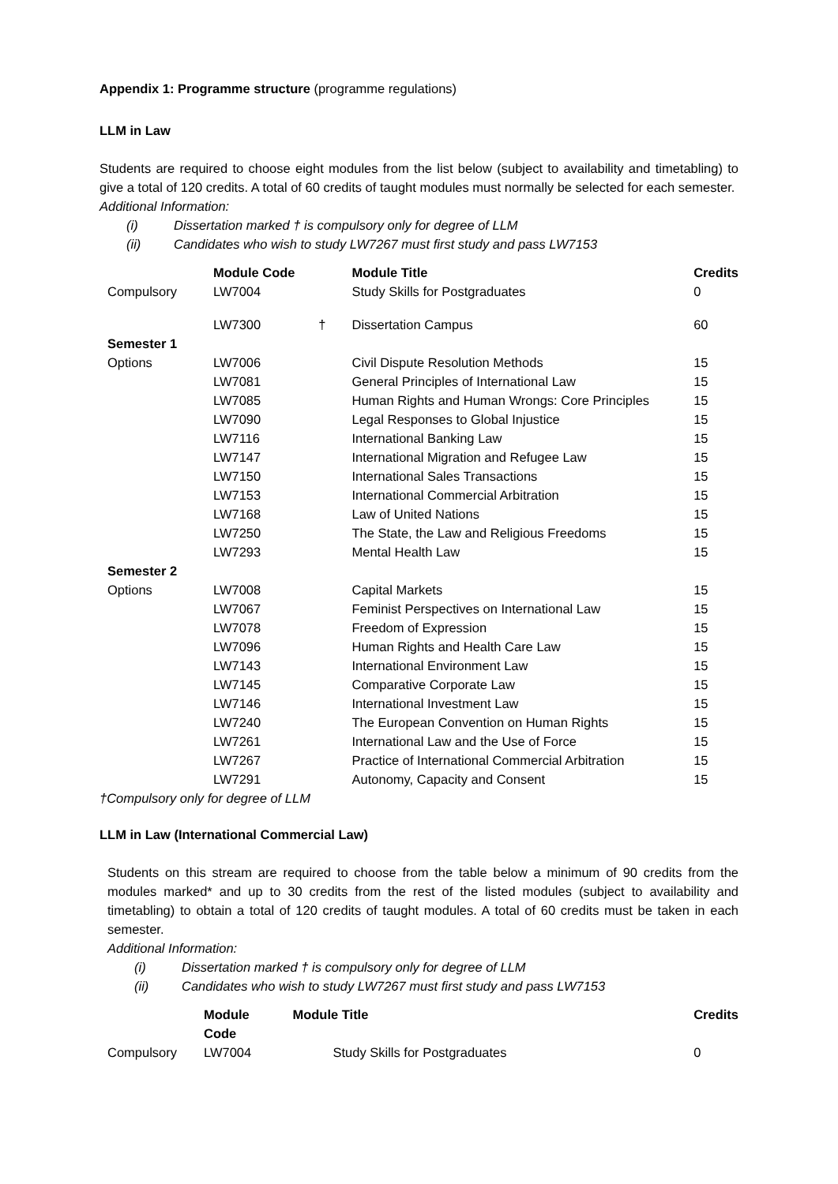Appendix 1: Programme structure (programme regulations)
LLM in Law
Students are required to choose eight modules from the list below (subject to availability and timetabling) to give a total of 120 credits. A total of 60 credits of taught modules must normally be selected for each semester.
Additional Information:
(i) Dissertation marked † is compulsory only for degree of LLM
(ii) Candidates who wish to study LW7267 must first study and pass LW7153
| | Module Code | | Module Title | Credits |
| --- | --- | --- | --- | --- |
| Compulsory | LW7004 | | Study Skills for Postgraduates | 0 |
| | LW7300 | † | Dissertation Campus | 60 |
| Semester 1 | | | | |
| Options | LW7006 | | Civil Dispute Resolution Methods | 15 |
| | LW7081 | | General Principles of International Law | 15 |
| | LW7085 | | Human Rights and Human Wrongs: Core Principles | 15 |
| | LW7090 | | Legal Responses to Global Injustice | 15 |
| | LW7116 | | International Banking Law | 15 |
| | LW7147 | | International Migration and Refugee Law | 15 |
| | LW7150 | | International Sales Transactions | 15 |
| | LW7153 | | International Commercial Arbitration | 15 |
| | LW7168 | | Law of United Nations | 15 |
| | LW7250 | | The State, the Law and Religious Freedoms | 15 |
| | LW7293 | | Mental Health Law | 15 |
| Semester 2 | | | | |
| Options | LW7008 | | Capital Markets | 15 |
| | LW7067 | | Feminist Perspectives on International Law | 15 |
| | LW7078 | | Freedom of Expression | 15 |
| | LW7096 | | Human Rights and Health Care Law | 15 |
| | LW7143 | | International Environment Law | 15 |
| | LW7145 | | Comparative Corporate Law | 15 |
| | LW7146 | | International Investment Law | 15 |
| | LW7240 | | The European Convention on Human Rights | 15 |
| | LW7261 | | International Law and the Use of Force | 15 |
| | LW7267 | | Practice of International Commercial Arbitration | 15 |
| | LW7291 | | Autonomy, Capacity and Consent | 15 |
†Compulsory only for degree of LLM
LLM in Law (International Commercial Law)
Students on this stream are required to choose from the table below a minimum of 90 credits from the modules marked* and up to 30 credits from the rest of the listed modules (subject to availability and timetabling) to obtain a total of 120 credits of taught modules. A total of 60 credits must be taken in each semester.
Additional Information:
(i) Dissertation marked † is compulsory only for degree of LLM
(ii) Candidates who wish to study LW7267 must first study and pass LW7153
| | Module Code | Module Title | Credits |
| --- | --- | --- | --- |
| Compulsory | LW7004 | Study Skills for Postgraduates | 0 |